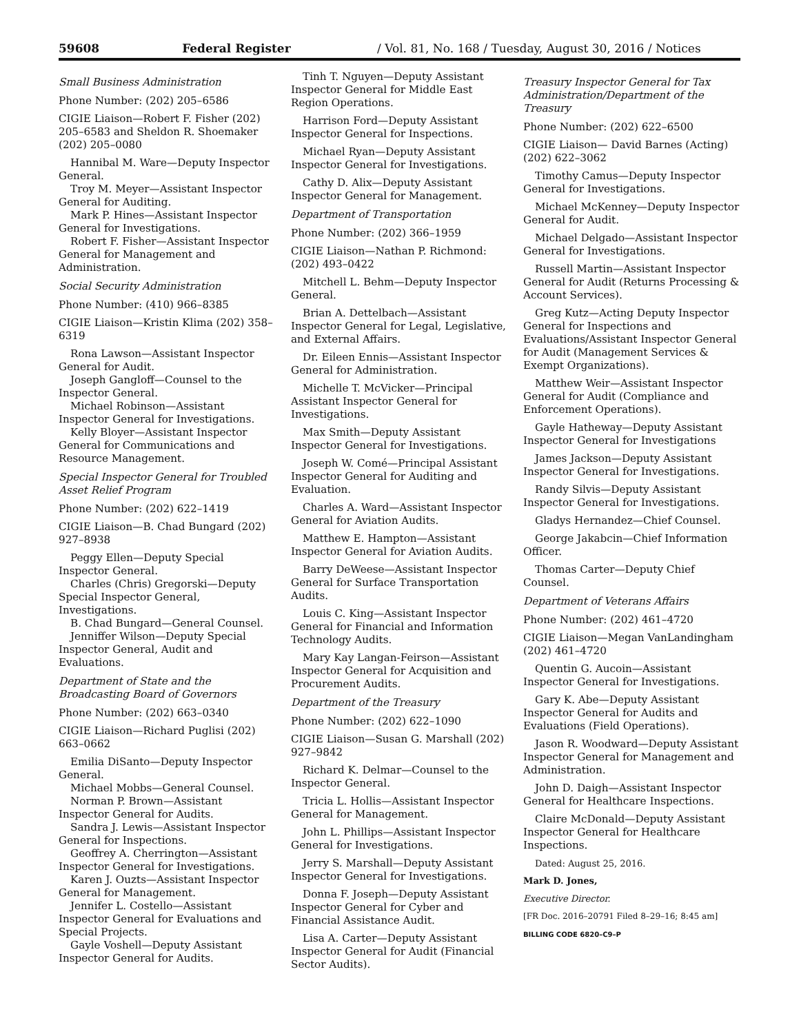59608 Federal Register / Vol. 81, No. 168 / Tuesday, August 30, 2016 / Notices
Small Business Administration
Phone Number: (202) 205–6586
CIGIE Liaison—Robert F. Fisher (202) 205–6583 and Sheldon R. Shoemaker (202) 205–0080
Hannibal M. Ware—Deputy Inspector General.
Troy M. Meyer—Assistant Inspector General for Auditing.
Mark P. Hines—Assistant Inspector General for Investigations.
Robert F. Fisher—Assistant Inspector General for Management and Administration.
Social Security Administration
Phone Number: (410) 966–8385
CIGIE Liaison—Kristin Klima (202) 358–6319
Rona Lawson—Assistant Inspector General for Audit.
Joseph Gangloff—Counsel to the Inspector General.
Michael Robinson—Assistant Inspector General for Investigations.
Kelly Bloyer—Assistant Inspector General for Communications and Resource Management.
Special Inspector General for Troubled Asset Relief Program
Phone Number: (202) 622–1419
CIGIE Liaison—B. Chad Bungard (202) 927–8938
Peggy Ellen—Deputy Special Inspector General.
Charles (Chris) Gregorski—Deputy Special Inspector General, Investigations.
B. Chad Bungard—General Counsel.
Jenniffer Wilson—Deputy Special Inspector General, Audit and Evaluations.
Department of State and the Broadcasting Board of Governors
Phone Number: (202) 663–0340
CIGIE Liaison—Richard Puglisi (202) 663–0662
Emilia DiSanto—Deputy Inspector General.
Michael Mobbs—General Counsel.
Norman P. Brown—Assistant Inspector General for Audits.
Sandra J. Lewis—Assistant Inspector General for Inspections.
Geoffrey A. Cherrington—Assistant Inspector General for Investigations.
Karen J. Ouzts—Assistant Inspector General for Management.
Jennifer L. Costello—Assistant Inspector General for Evaluations and Special Projects.
Gayle Voshell—Deputy Assistant Inspector General for Audits.
Tinh T. Nguyen—Deputy Assistant Inspector General for Middle East Region Operations.
Harrison Ford—Deputy Assistant Inspector General for Inspections.
Michael Ryan—Deputy Assistant Inspector General for Investigations.
Cathy D. Alix—Deputy Assistant Inspector General for Management.
Department of Transportation
Phone Number: (202) 366–1959
CIGIE Liaison—Nathan P. Richmond: (202) 493–0422
Mitchell L. Behm—Deputy Inspector General.
Brian A. Dettelbach—Assistant Inspector General for Legal, Legislative, and External Affairs.
Dr. Eileen Ennis—Assistant Inspector General for Administration.
Michelle T. McVicker—Principal Assistant Inspector General for Investigations.
Max Smith—Deputy Assistant Inspector General for Investigations.
Joseph W. Comé—Principal Assistant Inspector General for Auditing and Evaluation.
Charles A. Ward—Assistant Inspector General for Aviation Audits.
Matthew E. Hampton—Assistant Inspector General for Aviation Audits.
Barry DeWeese—Assistant Inspector General for Surface Transportation Audits.
Louis C. King—Assistant Inspector General for Financial and Information Technology Audits.
Mary Kay Langan-Feirson—Assistant Inspector General for Acquisition and Procurement Audits.
Department of the Treasury
Phone Number: (202) 622–1090
CIGIE Liaison—Susan G. Marshall (202) 927–9842
Richard K. Delmar—Counsel to the Inspector General.
Tricia L. Hollis—Assistant Inspector General for Management.
John L. Phillips—Assistant Inspector General for Investigations.
Jerry S. Marshall—Deputy Assistant Inspector General for Investigations.
Donna F. Joseph—Deputy Assistant Inspector General for Cyber and Financial Assistance Audit.
Lisa A. Carter—Deputy Assistant Inspector General for Audit (Financial Sector Audits).
Treasury Inspector General for Tax Administration/Department of the Treasury
Phone Number: (202) 622–6500
CIGIE Liaison— David Barnes (Acting) (202) 622–3062
Timothy Camus—Deputy Inspector General for Investigations.
Michael McKenney—Deputy Inspector General for Audit.
Michael Delgado—Assistant Inspector General for Investigations.
Russell Martin—Assistant Inspector General for Audit (Returns Processing & Account Services).
Greg Kutz—Acting Deputy Inspector General for Inspections and Evaluations/Assistant Inspector General for Audit (Management Services & Exempt Organizations).
Matthew Weir—Assistant Inspector General for Audit (Compliance and Enforcement Operations).
Gayle Hatheway—Deputy Assistant Inspector General for Investigations
James Jackson—Deputy Assistant Inspector General for Investigations.
Randy Silvis—Deputy Assistant Inspector General for Investigations.
Gladys Hernandez—Chief Counsel.
George Jakabcin—Chief Information Officer.
Thomas Carter—Deputy Chief Counsel.
Department of Veterans Affairs
Phone Number: (202) 461–4720
CIGIE Liaison—Megan VanLandingham (202) 461–4720
Quentin G. Aucoin—Assistant Inspector General for Investigations.
Gary K. Abe—Deputy Assistant Inspector General for Audits and Evaluations (Field Operations).
Jason R. Woodward—Deputy Assistant Inspector General for Management and Administration.
John D. Daigh—Assistant Inspector General for Healthcare Inspections.
Claire McDonald—Deputy Assistant Inspector General for Healthcare Inspections.
Dated: August 25, 2016.
Mark D. Jones,
Executive Director.
[FR Doc. 2016–20791 Filed 8–29–16; 8:45 am]
BILLING CODE 6820–C9–P